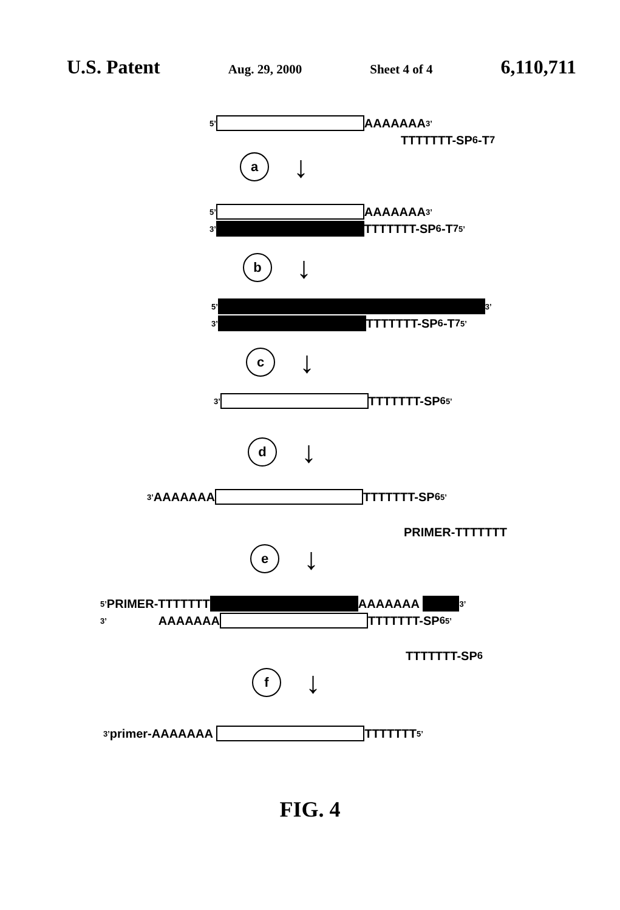U.S. Patent Aug. 29, 2000 Sheet 4 of 4 6,110,711
5’
AAAAAAA<sup>3’</sup>
TTTTTTT-SP<sub>6</sub>-T<sub>7</sub>
a
↓
5’
AAAAAAA<sup>3’</sup>
3’
TTTTTTT-SP<sub>6</sub>-T<sub>7</sub> 5’
b
↓
5’ 3’
3’
TTTTTTT-SP<sub>6</sub>-T<sub>7</sub> 5’
c
↓
3’
TTTTTTT-SP<sub>6</sub> 5’
d
↓
3’ AAAAAAA
TTTTTTT-SP<sub>6</sub> 5’
PRIMER-TTTTTTT
e
↓
5’ PRIMER-TTTTTTT
AAAAAAA
3’
3’ AAAAAAA
TTTTTTT-SP<sub>6</sub> 5’
TTTTTTT-SP<sub>6</sub>
f
↓
3’ primer-AAAAAAA
TTTTTTT 5’
FIG. 4